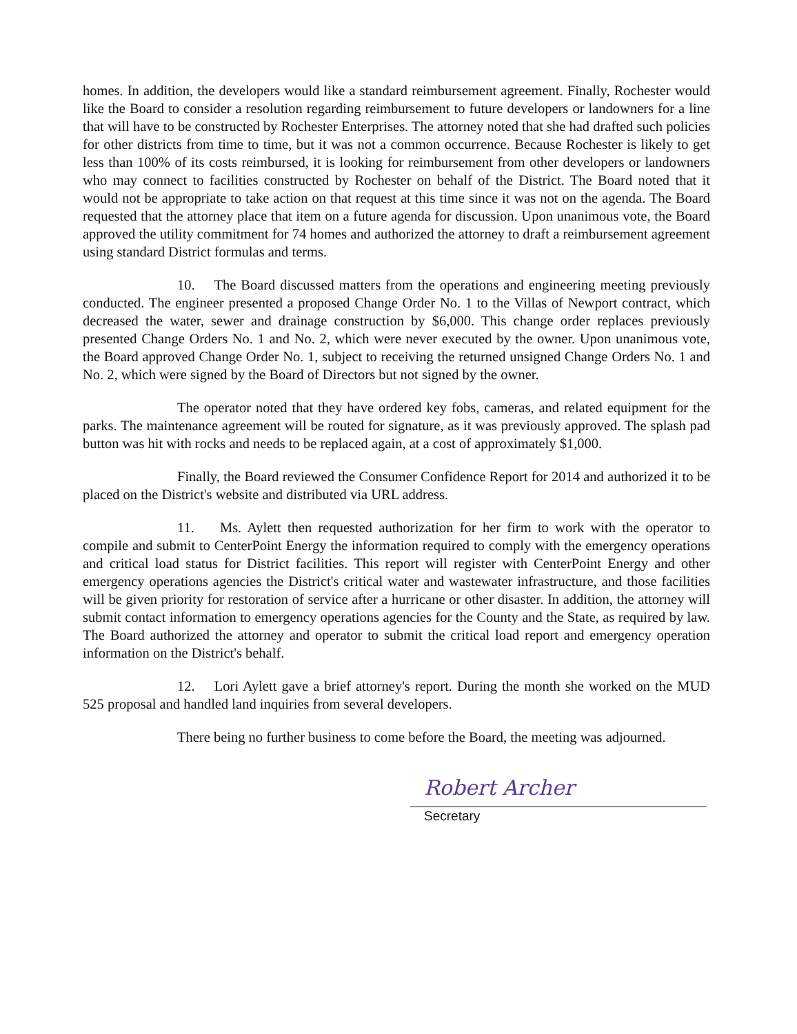homes. In addition, the developers would like a standard reimbursement agreement. Finally, Rochester would like the Board to consider a resolution regarding reimbursement to future developers or landowners for a line that will have to be constructed by Rochester Enterprises. The attorney noted that she had drafted such policies for other districts from time to time, but it was not a common occurrence. Because Rochester is likely to get less than 100% of its costs reimbursed, it is looking for reimbursement from other developers or landowners who may connect to facilities constructed by Rochester on behalf of the District. The Board noted that it would not be appropriate to take action on that request at this time since it was not on the agenda. The Board requested that the attorney place that item on a future agenda for discussion. Upon unanimous vote, the Board approved the utility commitment for 74 homes and authorized the attorney to draft a reimbursement agreement using standard District formulas and terms.
10. The Board discussed matters from the operations and engineering meeting previously conducted. The engineer presented a proposed Change Order No. 1 to the Villas of Newport contract, which decreased the water, sewer and drainage construction by $6,000. This change order replaces previously presented Change Orders No. 1 and No. 2, which were never executed by the owner. Upon unanimous vote, the Board approved Change Order No. 1, subject to receiving the returned unsigned Change Orders No. 1 and No. 2, which were signed by the Board of Directors but not signed by the owner.
The operator noted that they have ordered key fobs, cameras, and related equipment for the parks. The maintenance agreement will be routed for signature, as it was previously approved. The splash pad button was hit with rocks and needs to be replaced again, at a cost of approximately $1,000.
Finally, the Board reviewed the Consumer Confidence Report for 2014 and authorized it to be placed on the District's website and distributed via URL address.
11. Ms. Aylett then requested authorization for her firm to work with the operator to compile and submit to CenterPoint Energy the information required to comply with the emergency operations and critical load status for District facilities. This report will register with CenterPoint Energy and other emergency operations agencies the District's critical water and wastewater infrastructure, and those facilities will be given priority for restoration of service after a hurricane or other disaster. In addition, the attorney will submit contact information to emergency operations agencies for the County and the State, as required by law. The Board authorized the attorney and operator to submit the critical load report and emergency operation information on the District's behalf.
12. Lori Aylett gave a brief attorney's report. During the month she worked on the MUD 525 proposal and handled land inquiries from several developers.
There being no further business to come before the Board, the meeting was adjourned.
Robert Archer
Secretary